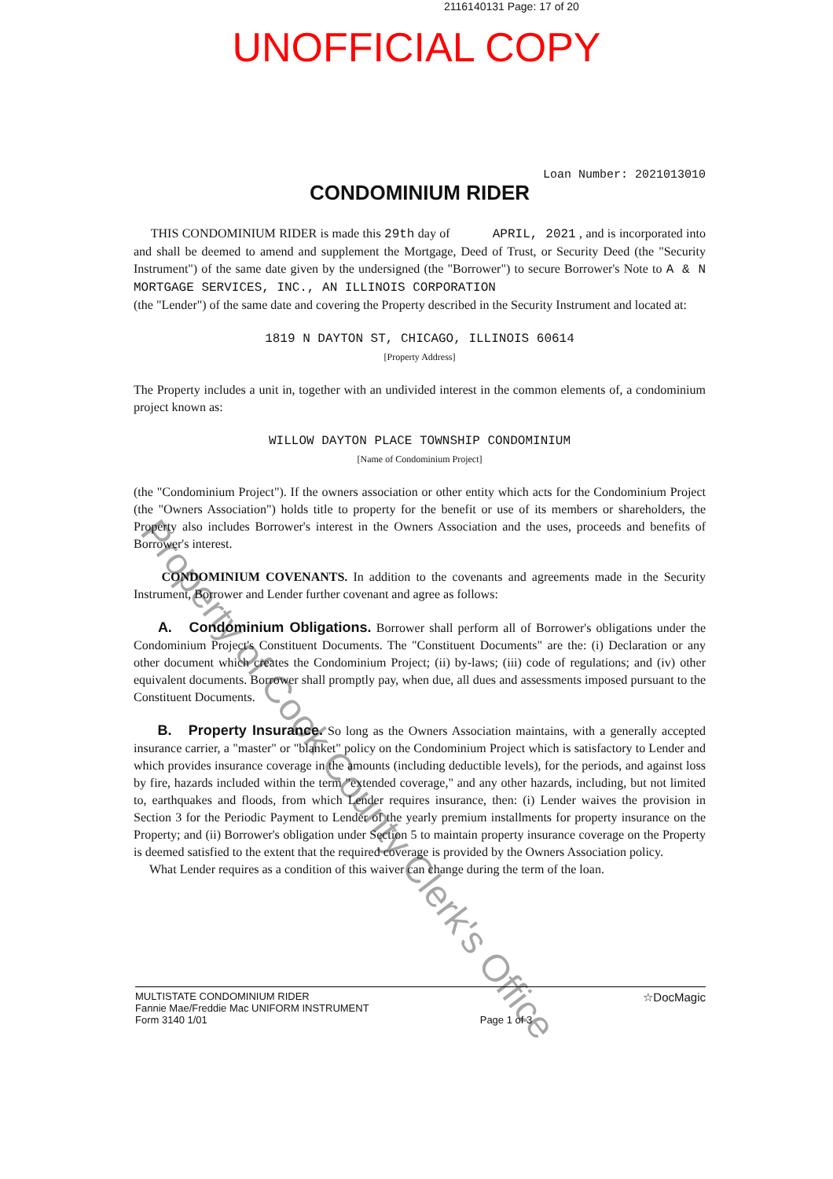2116140131 Page: 17 of 20
UNOFFICIAL COPY
Loan Number: 2021013010
CONDOMINIUM RIDER
THIS CONDOMINIUM RIDER is made this 29th day of APRIL, 2021 , and is incorporated into and shall be deemed to amend and supplement the Mortgage, Deed of Trust, or Security Deed (the "Security Instrument") of the same date given by the undersigned (the "Borrower") to secure Borrower's Note to A & N MORTGAGE SERVICES, INC., AN ILLINOIS CORPORATION
(the "Lender") of the same date and covering the Property described in the Security Instrument and located at:
1819 N DAYTON ST, CHICAGO, ILLINOIS 60614
[Property Address]
The Property includes a unit in, together with an undivided interest in the common elements of, a condominium project known as:
WILLOW DAYTON PLACE TOWNSHIP CONDOMINIUM
[Name of Condominium Project]
(the "Condominium Project"). If the owners association or other entity which acts for the Condominium Project (the "Owners Association") holds title to property for the benefit or use of its members or shareholders, the Property also includes Borrower's interest in the Owners Association and the uses, proceeds and benefits of Borrower's interest.
CONDOMINIUM COVENANTS. In addition to the covenants and agreements made in the Security Instrument, Borrower and Lender further covenant and agree as follows:
A. Condominium Obligations. Borrower shall perform all of Borrower's obligations under the Condominium Project's Constituent Documents. The "Constituent Documents" are the: (i) Declaration or any other document which creates the Condominium Project; (ii) by-laws; (iii) code of regulations; and (iv) other equivalent documents. Borrower shall promptly pay, when due, all dues and assessments imposed pursuant to the Constituent Documents.
B. Property Insurance. So long as the Owners Association maintains, with a generally accepted insurance carrier, a "master" or "blanket" policy on the Condominium Project which is satisfactory to Lender and which provides insurance coverage in the amounts (including deductible levels), for the periods, and against loss by fire, hazards included within the term "extended coverage," and any other hazards, including, but not limited to, earthquakes and floods, from which Lender requires insurance, then: (i) Lender waives the provision in Section 3 for the Periodic Payment to Lender of the yearly premium installments for property insurance on the Property; and (ii) Borrower's obligation under Section 5 to maintain property insurance coverage on the Property is deemed satisfied to the extent that the required coverage is provided by the Owners Association policy.
What Lender requires as a condition of this waiver can change during the term of the loan.
MULTISTATE CONDOMINIUM RIDER
Fannie Mae/Freddie Mac UNIFORM INSTRUMENT
Form 3140 1/01
Page 1 of 3
☆DocMagic
Property of Cook County Clerk's Office